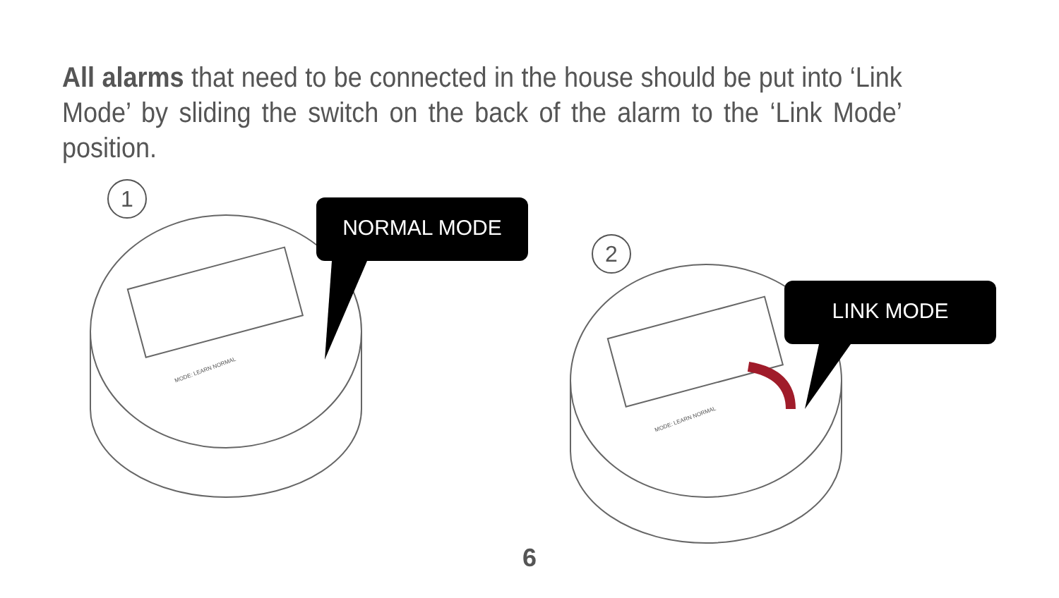All alarms that need to be connected in the house should be put into ‘Link Mode’ by sliding the switch on the back of the alarm to the ‘Link Mode’ position.
1
2
NORMAL MODE
LINK MODE
MODE: LEARN NORMAL
MODE: LEARN NORMAL
6